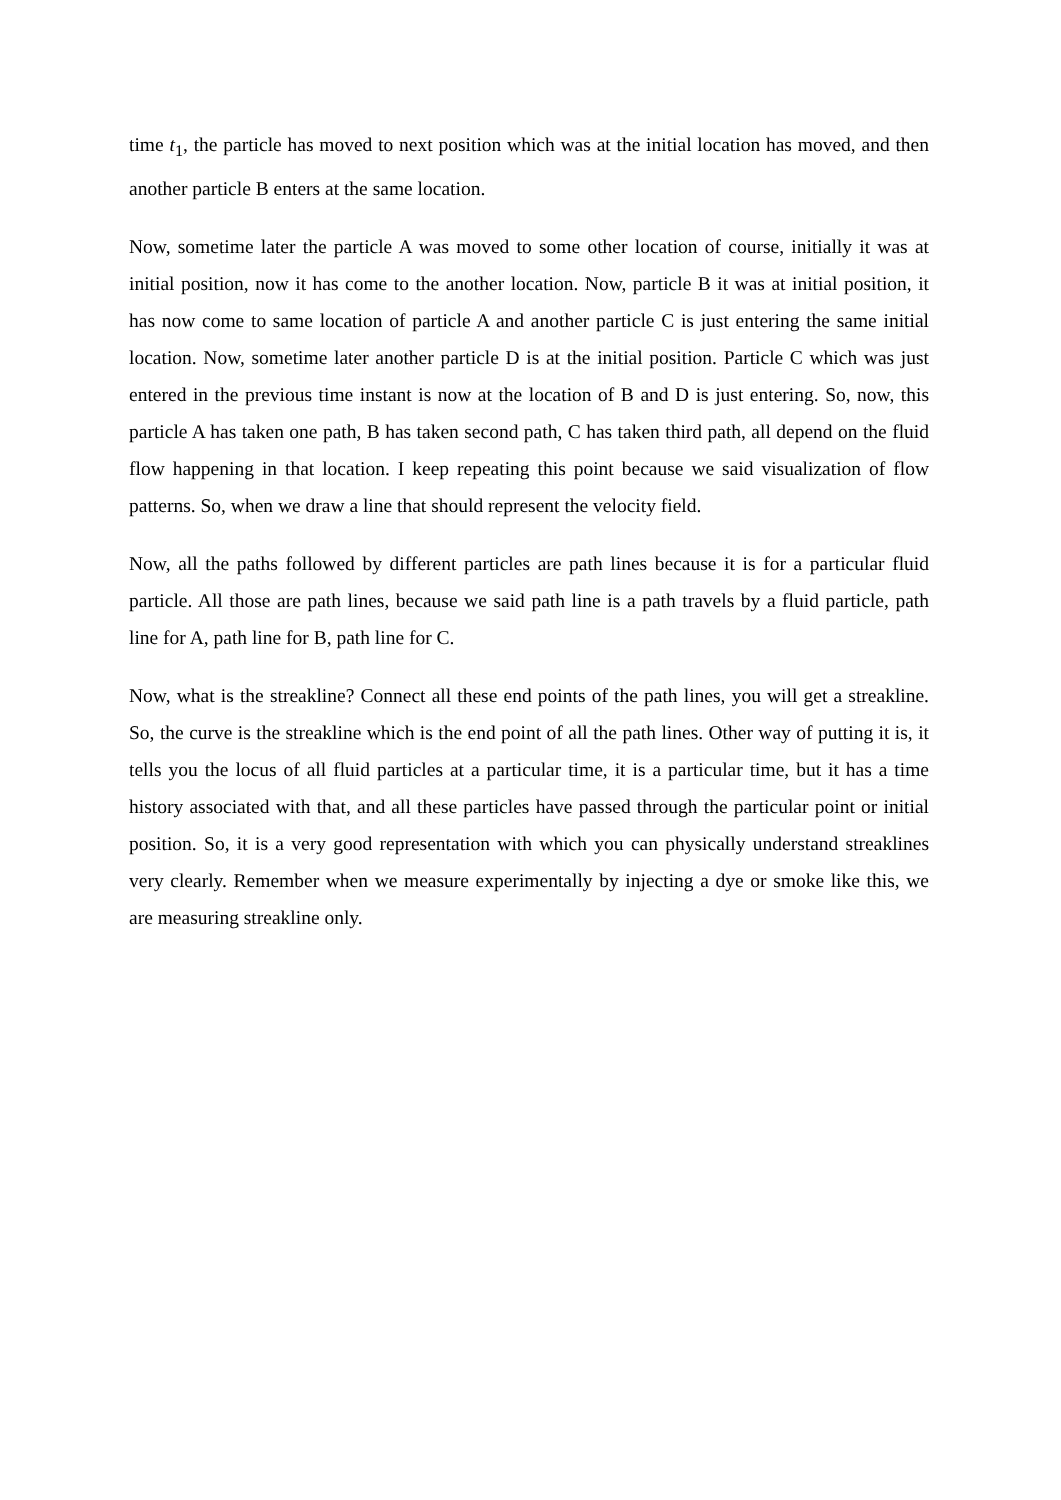time t<sub>1</sub>, the particle has moved to next position which was at the initial location has moved, and then another particle B enters at the same location.
Now, sometime later the particle A was moved to some other location of course, initially it was at initial position, now it has come to the another location. Now, particle B it was at initial position, it has now come to same location of particle A and another particle C is just entering the same initial location. Now, sometime later another particle D is at the initial position. Particle C which was just entered in the previous time instant is now at the location of B and D is just entering. So, now, this particle A has taken one path, B has taken second path, C has taken third path, all depend on the fluid flow happening in that location. I keep repeating this point because we said visualization of flow patterns. So, when we draw a line that should represent the velocity field.
Now, all the paths followed by different particles are path lines because it is for a particular fluid particle. All those are path lines, because we said path line is a path travels by a fluid particle, path line for A, path line for B, path line for C.
Now, what is the streakline? Connect all these end points of the path lines, you will get a streakline. So, the curve is the streakline which is the end point of all the path lines. Other way of putting it is, it tells you the locus of all fluid particles at a particular time, it is a particular time, but it has a time history associated with that, and all these particles have passed through the particular point or initial position. So, it is a very good representation with which you can physically understand streaklines very clearly. Remember when we measure experimentally by injecting a dye or smoke like this, we are measuring streakline only.